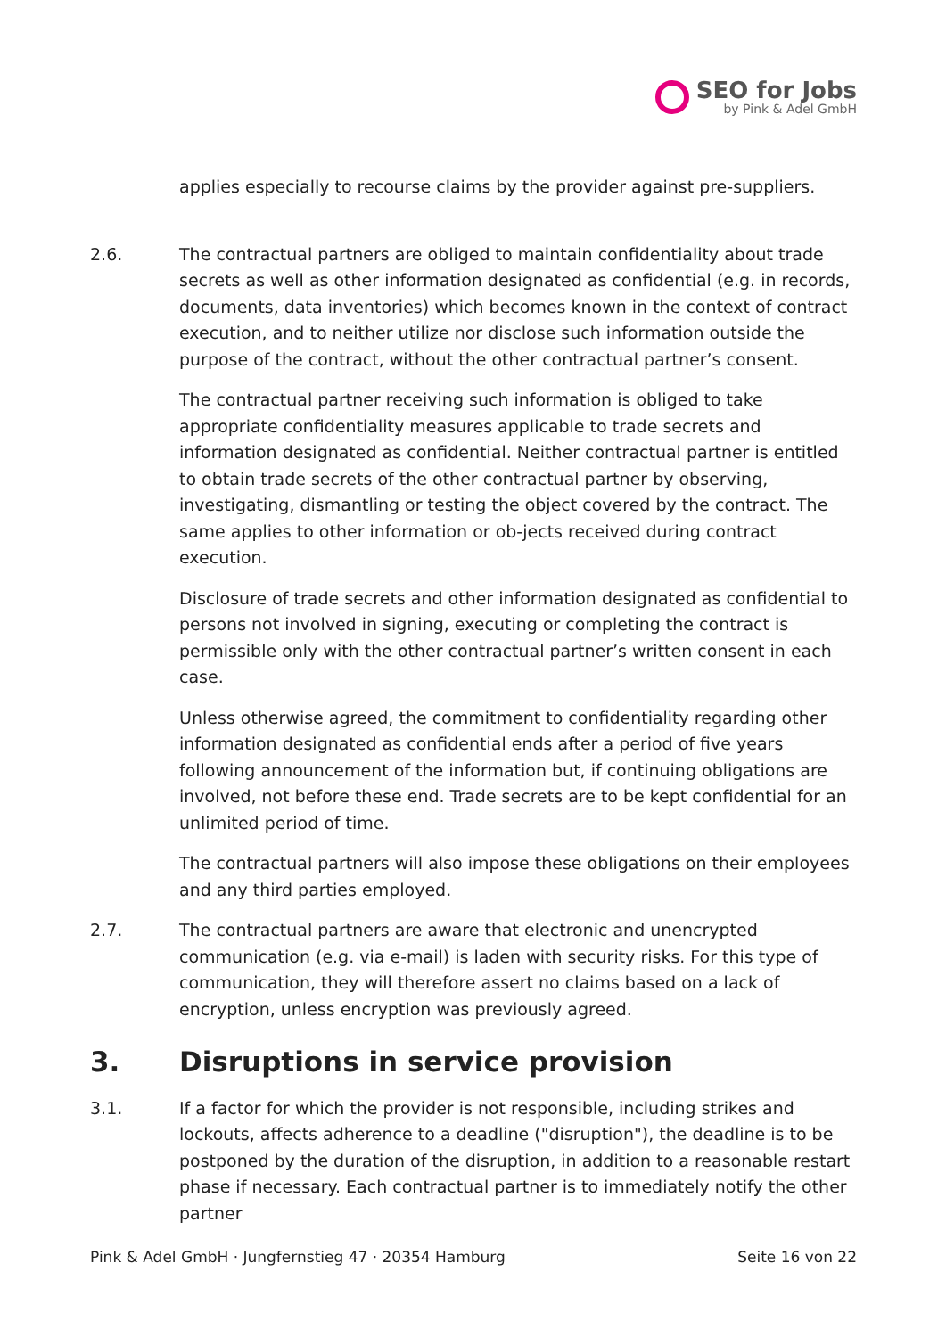SEO for Jobs
by Pink & Adel GmbH
applies especially to recourse claims by the provider against pre-suppliers.
2.6. The contractual partners are obliged to maintain confidentiality about trade secrets as well as other information designated as confidential (e.g. in records, documents, data inventories) which becomes known in the context of contract execution, and to neither utilize nor disclose such information outside the purpose of the contract, without the other contractual partner’s consent.
The contractual partner receiving such information is obliged to take appropriate confidentiality measures applicable to trade secrets and information designated as confidential. Neither contractual partner is entitled to obtain trade secrets of the other contractual partner by observing, investigating, dismantling or testing the object covered by the contract. The same applies to other information or ob-jects received during contract execution.
Disclosure of trade secrets and other information designated as confidential to persons not involved in signing, executing or completing the contract is permissible only with the other contractual partner’s written consent in each case.
Unless otherwise agreed, the commitment to confidentiality regarding other information designated as confidential ends after a period of five years following announcement of the information but, if continuing obligations are involved, not before these end. Trade secrets are to be kept confidential for an unlimited period of time.
The contractual partners will also impose these obligations on their employees and any third parties employed.
2.7. The contractual partners are aware that electronic and unencrypted communication (e.g. via e-mail) is laden with security risks. For this type of communication, they will therefore assert no claims based on a lack of encryption, unless encryption was previously agreed.
3. Disruptions in service provision
3.1. If a factor for which the provider is not responsible, including strikes and lockouts, affects adherence to a deadline ("disruption"), the deadline is to be postponed by the duration of the disruption, in addition to a reasonable restart phase if necessary. Each contractual partner is to immediately notify the other partner
Pink & Adel GmbH · Jungfernstieg 47 · 20354 Hamburg Seite 16 von 22